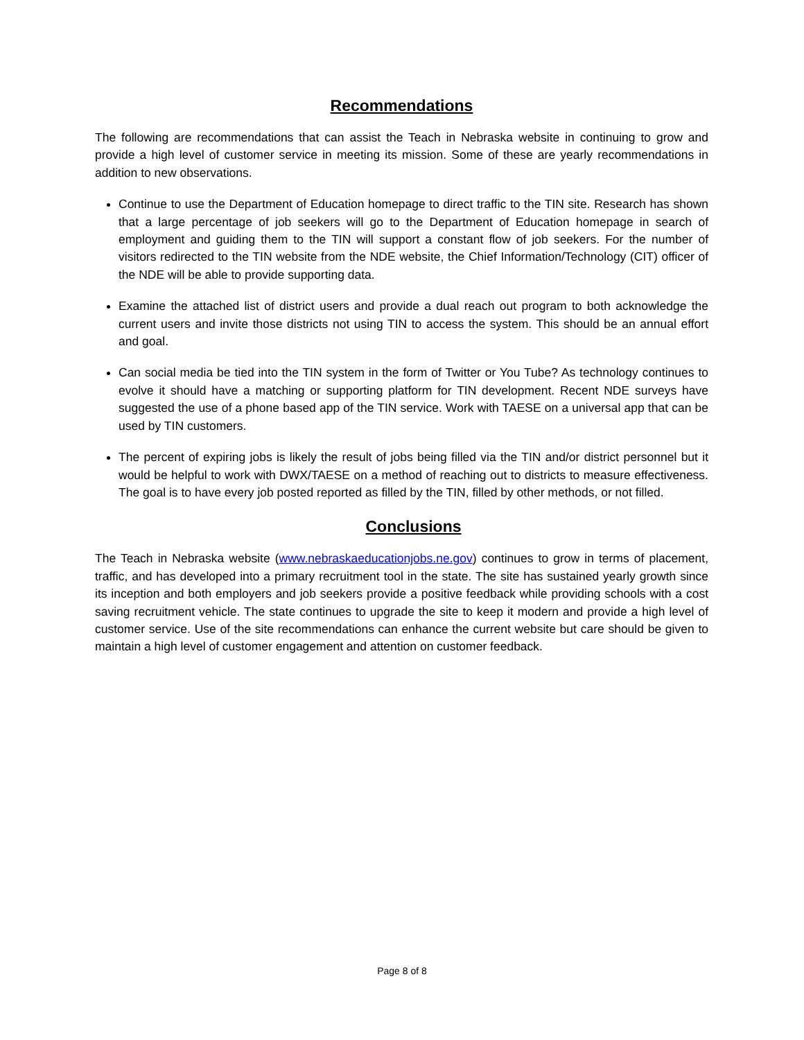Recommendations
The following are recommendations that can assist the Teach in Nebraska website in continuing to grow and provide a high level of customer service in meeting its mission. Some of these are yearly recommendations in addition to new observations.
Continue to use the Department of Education homepage to direct traffic to the TIN site. Research has shown that a large percentage of job seekers will go to the Department of Education homepage in search of employment and guiding them to the TIN will support a constant flow of job seekers. For the number of visitors redirected to the TIN website from the NDE website, the Chief Information/Technology (CIT) officer of the NDE will be able to provide supporting data.
Examine the attached list of district users and provide a dual reach out program to both acknowledge the current users and invite those districts not using TIN to access the system. This should be an annual effort and goal.
Can social media be tied into the TIN system in the form of Twitter or You Tube? As technology continues to evolve it should have a matching or supporting platform for TIN development. Recent NDE surveys have suggested the use of a phone based app of the TIN service. Work with TAESE on a universal app that can be used by TIN customers.
The percent of expiring jobs is likely the result of jobs being filled via the TIN and/or district personnel but it would be helpful to work with DWX/TAESE on a method of reaching out to districts to measure effectiveness. The goal is to have every job posted reported as filled by the TIN, filled by other methods, or not filled.
Conclusions
The Teach in Nebraska website (www.nebraskaeducationjobs.ne.gov) continues to grow in terms of placement, traffic, and has developed into a primary recruitment tool in the state. The site has sustained yearly growth since its inception and both employers and job seekers provide a positive feedback while providing schools with a cost saving recruitment vehicle. The state continues to upgrade the site to keep it modern and provide a high level of customer service. Use of the site recommendations can enhance the current website but care should be given to maintain a high level of customer engagement and attention on customer feedback.
Page 8 of 8